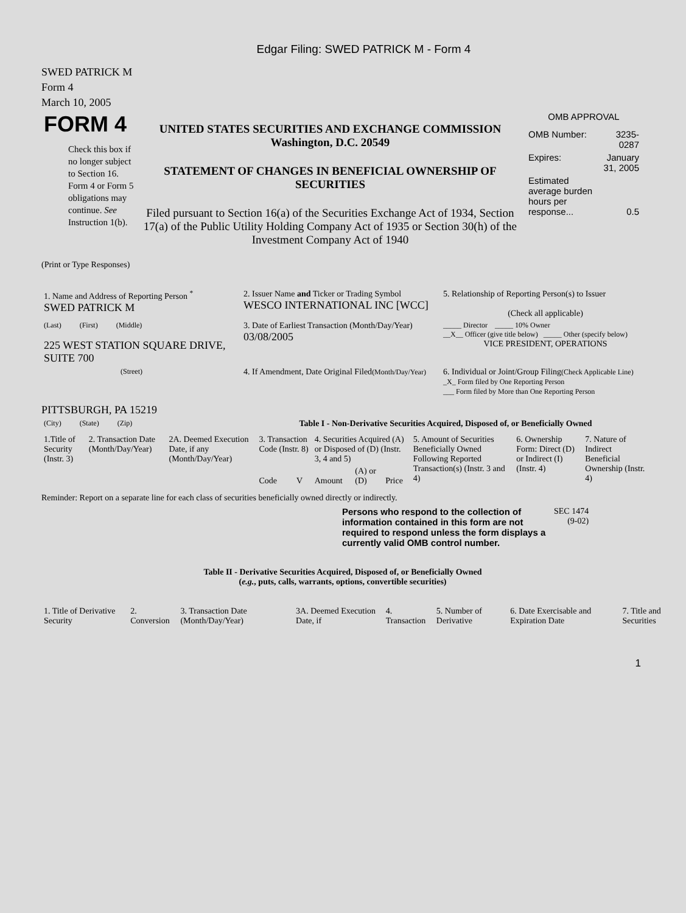Edgar Filing: SWED PATRICK M - Form 4
SWED PATRICK M
Form 4
March 10, 2005
| FORM 4 Check this box if no longer subject to Section 16. Form 4 or Form 5 obligations may continue. See Instruction 1(b). | UNITED STATES SECURITIES AND EXCHANGE COMMISSION Washington, D.C. 20549 STATEMENT OF CHANGES IN BENEFICIAL OWNERSHIP OF SECURITIES Filed pursuant to Section 16(a) of the Securities Exchange Act of 1934, Section 17(a) of the Public Utility Holding Company Act of 1935 or Section 30(h) of the Investment Company Act of 1940 | OMB APPROVAL / OMB Number: / 3235-0287 / / Expires: / January 31, 2005 / / Estimated average burden hours per response... / 0.5 / |
(Print or Type Responses)
| 1. Name and Address of Reporting Person <sup>*</sup> SWED PATRICK M | 2. Issuer Name and Ticker or Trading Symbol WESCO INTERNATIONAL INC [WCC] | 5. Relationship of Reporting Person(s) to Issuer (Check all applicable) |
| (Last) (First) (Middle) 225 WEST STATION SQUARE DRIVE, SUITE 700 | 3. Date of Earliest Transaction (Month/Day/Year) 03/08/2005 | _____ Director _____ 10% Owner __X__ Officer (give title below) _____ Other (specify below) VICE PRESIDENT, OPERATIONS |
| (Street) PITTSBURGH, PA 15219 | 4. If Amendment, Date Original Filed (Month/Day/Year) | 6. Individual or Joint/Group Filing (Check Applicable Line) _X_ Form filed by One Reporting Person ___ Form filed by More than One Reporting Person |
| (City) (State) (Zip) | Table I - Non-Derivative Securities Acquired, Disposed of, or Beneficially Owned | |
| 1.Title of Security (Instr. 3) | 2. Transaction Date (Month/Day/Year) | 2A. Deemed Execution Date, if any (Month/Day/Year) | 3. Transaction Code (Instr. 8) | | 4. Securities Acquired (A) or Disposed of (D) (Instr. 3, 4 and 5) | | | 5. Amount of Securities Beneficially Owned Following Reported Transaction(s) (Instr. 3 and 4) | 6. Ownership Form: Direct (D) or Indirect (I) (Instr. 4) | 7. Nature of Indirect Beneficial Ownership (Instr. 4) |
| --- | --- | --- | --- | --- | --- | --- | --- | --- | --- | --- |
| | | | Code | V | Amount | (A) or (D) | Price | | | |
Reminder: Report on a separate line for each class of securities beneficially owned directly or indirectly.
| Persons who respond to the collection of information contained in this form are not required to respond unless the form displays a currently valid OMB control number. | SEC 1474 (9-02) |
Table II - Derivative Securities Acquired, Disposed of, or Beneficially Owned
(e.g., puts, calls, warrants, options, convertible securities)
| 1. Title of Derivative Security | 2. Conversion | 3. Transaction Date (Month/Day/Year) | 3A. Deemed Execution Date, if | 4. Transaction | 5. Number of Derivative | 6. Date Exercisable and Expiration Date | 7. Title and Securities |
| --- | --- | --- | --- | --- | --- | --- | --- |
1